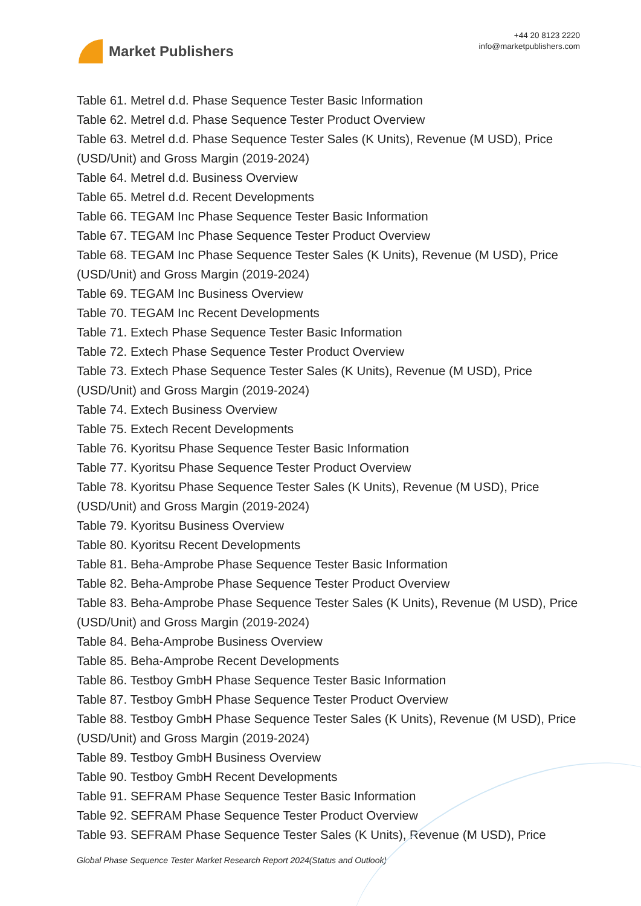Market Publishers
+44 20 8123 2220
info@marketpublishers.com
Table 61. Metrel d.d. Phase Sequence Tester Basic Information
Table 62. Metrel d.d. Phase Sequence Tester Product Overview
Table 63. Metrel d.d. Phase Sequence Tester Sales (K Units), Revenue (M USD), Price (USD/Unit) and Gross Margin (2019-2024)
Table 64. Metrel d.d. Business Overview
Table 65. Metrel d.d. Recent Developments
Table 66. TEGAM Inc Phase Sequence Tester Basic Information
Table 67. TEGAM Inc Phase Sequence Tester Product Overview
Table 68. TEGAM Inc Phase Sequence Tester Sales (K Units), Revenue (M USD), Price (USD/Unit) and Gross Margin (2019-2024)
Table 69. TEGAM Inc Business Overview
Table 70. TEGAM Inc Recent Developments
Table 71. Extech Phase Sequence Tester Basic Information
Table 72. Extech Phase Sequence Tester Product Overview
Table 73. Extech Phase Sequence Tester Sales (K Units), Revenue (M USD), Price (USD/Unit) and Gross Margin (2019-2024)
Table 74. Extech Business Overview
Table 75. Extech Recent Developments
Table 76. Kyoritsu Phase Sequence Tester Basic Information
Table 77. Kyoritsu Phase Sequence Tester Product Overview
Table 78. Kyoritsu Phase Sequence Tester Sales (K Units), Revenue (M USD), Price (USD/Unit) and Gross Margin (2019-2024)
Table 79. Kyoritsu Business Overview
Table 80. Kyoritsu Recent Developments
Table 81. Beha-Amprobe Phase Sequence Tester Basic Information
Table 82. Beha-Amprobe Phase Sequence Tester Product Overview
Table 83. Beha-Amprobe Phase Sequence Tester Sales (K Units), Revenue (M USD), Price (USD/Unit) and Gross Margin (2019-2024)
Table 84. Beha-Amprobe Business Overview
Table 85. Beha-Amprobe Recent Developments
Table 86. Testboy GmbH Phase Sequence Tester Basic Information
Table 87. Testboy GmbH Phase Sequence Tester Product Overview
Table 88. Testboy GmbH Phase Sequence Tester Sales (K Units), Revenue (M USD), Price (USD/Unit) and Gross Margin (2019-2024)
Table 89. Testboy GmbH Business Overview
Table 90. Testboy GmbH Recent Developments
Table 91. SEFRAM Phase Sequence Tester Basic Information
Table 92. SEFRAM Phase Sequence Tester Product Overview
Table 93. SEFRAM Phase Sequence Tester Sales (K Units), Revenue (M USD), Price
Global Phase Sequence Tester Market Research Report 2024(Status and Outlook)